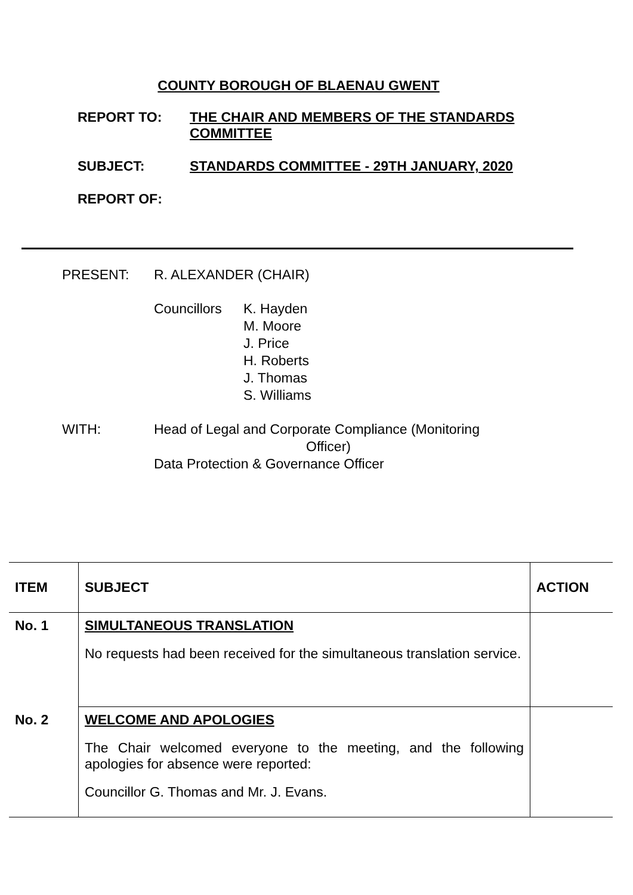COUNTY BOROUGH OF BLAENAU GWENT
| REPORT TO: | THE CHAIR AND MEMBERS OF THE STANDARDS COMMITTEE |
| SUBJECT: | STANDARDS COMMITTEE - 29TH JANUARY, 2020 |
| REPORT OF: | |
PRESENT: R. ALEXANDER (CHAIR)
Councillors
K. Hayden
M. Moore
J. Price
H. Roberts
J. Thomas
S. Williams
WITH: Head of Legal and Corporate Compliance (Monitoring
Officer)
Data Protection & Governance Officer
| ITEM | SUBJECT | ACTION |
| --- | --- | --- |
| No. 1 | SIMULTANEOUS TRANSLATION No requests had been received for the simultaneous translation service. | |
| No. 2 | WELCOME AND APOLOGIES The Chair welcomed everyone to the meeting, and the following apologies for absence were reported: Councillor G. Thomas and Mr. J. Evans. | |